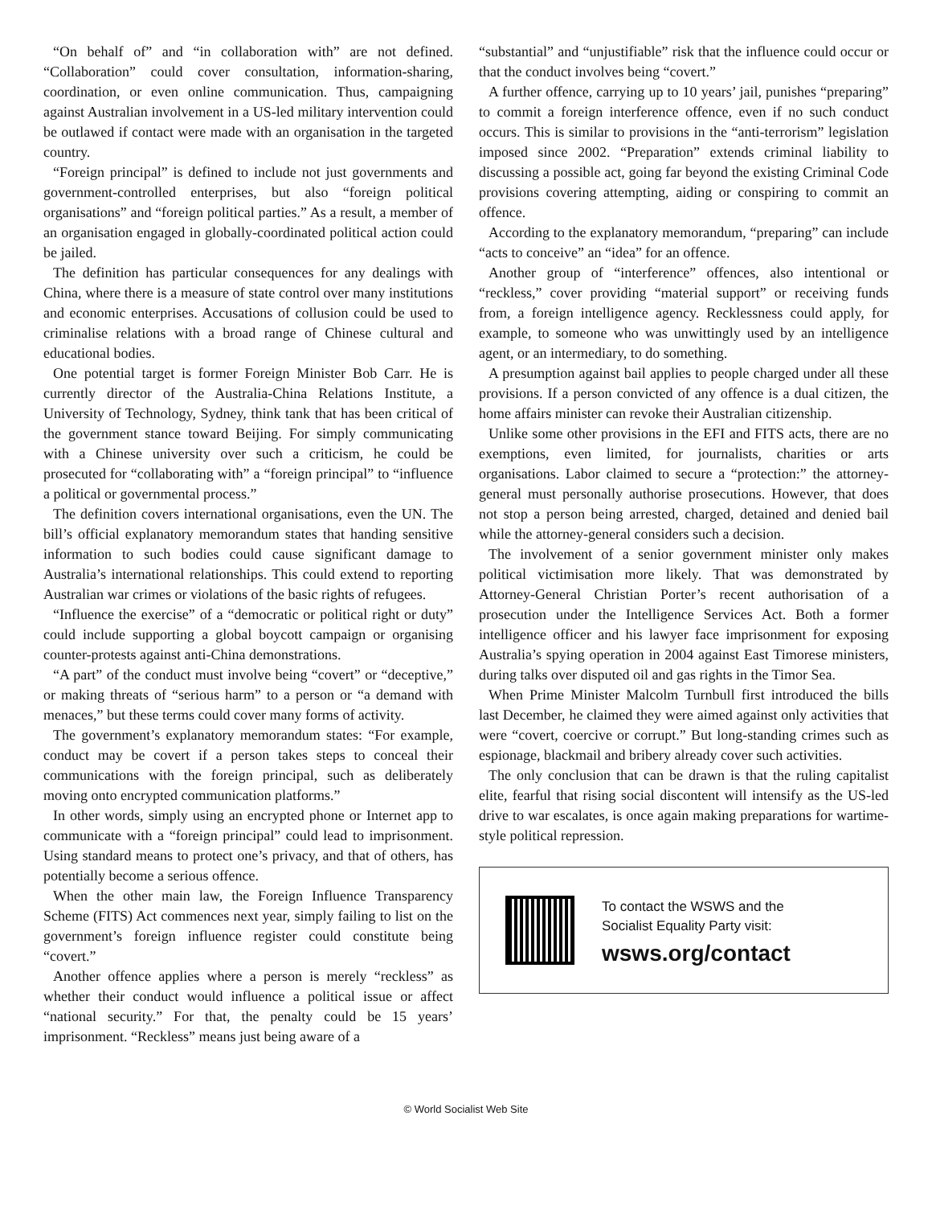“On behalf of” and “in collaboration with” are not defined. “Collaboration” could cover consultation, information-sharing, coordination, or even online communication. Thus, campaigning against Australian involvement in a US-led military intervention could be outlawed if contact were made with an organisation in the targeted country.
“Foreign principal” is defined to include not just governments and government-controlled enterprises, but also “foreign political organisations” and “foreign political parties.” As a result, a member of an organisation engaged in globally-coordinated political action could be jailed.
The definition has particular consequences for any dealings with China, where there is a measure of state control over many institutions and economic enterprises. Accusations of collusion could be used to criminalise relations with a broad range of Chinese cultural and educational bodies.
One potential target is former Foreign Minister Bob Carr. He is currently director of the Australia-China Relations Institute, a University of Technology, Sydney, think tank that has been critical of the government stance toward Beijing. For simply communicating with a Chinese university over such a criticism, he could be prosecuted for “collaborating with” a “foreign principal” to “influence a political or governmental process.”
The definition covers international organisations, even the UN. The bill’s official explanatory memorandum states that handing sensitive information to such bodies could cause significant damage to Australia’s international relationships. This could extend to reporting Australian war crimes or violations of the basic rights of refugees.
“Influence the exercise” of a “democratic or political right or duty” could include supporting a global boycott campaign or organising counter-protests against anti-China demonstrations.
“A part” of the conduct must involve being “covert” or “deceptive,” or making threats of “serious harm” to a person or “a demand with menaces,” but these terms could cover many forms of activity.
The government’s explanatory memorandum states: “For example, conduct may be covert if a person takes steps to conceal their communications with the foreign principal, such as deliberately moving onto encrypted communication platforms.”
In other words, simply using an encrypted phone or Internet app to communicate with a “foreign principal” could lead to imprisonment. Using standard means to protect one’s privacy, and that of others, has potentially become a serious offence.
When the other main law, the Foreign Influence Transparency Scheme (FITS) Act commences next year, simply failing to list on the government’s foreign influence register could constitute being “covert.”
Another offence applies where a person is merely “reckless” as whether their conduct would influence a political issue or affect “national security.” For that, the penalty could be 15 years’ imprisonment. “Reckless” means just being aware of a
“substantial” and “unjustifiable” risk that the influence could occur or that the conduct involves being “covert.”
A further offence, carrying up to 10 years’ jail, punishes “preparing” to commit a foreign interference offence, even if no such conduct occurs. This is similar to provisions in the “anti-terrorism” legislation imposed since 2002. “Preparation” extends criminal liability to discussing a possible act, going far beyond the existing Criminal Code provisions covering attempting, aiding or conspiring to commit an offence.
According to the explanatory memorandum, “preparing” can include “acts to conceive” an “idea” for an offence.
Another group of “interference” offences, also intentional or “reckless,” cover providing “material support” or receiving funds from, a foreign intelligence agency. Recklessness could apply, for example, to someone who was unwittingly used by an intelligence agent, or an intermediary, to do something.
A presumption against bail applies to people charged under all these provisions. If a person convicted of any offence is a dual citizen, the home affairs minister can revoke their Australian citizenship.
Unlike some other provisions in the EFI and FITS acts, there are no exemptions, even limited, for journalists, charities or arts organisations. Labor claimed to secure a “protection:” the attorney-general must personally authorise prosecutions. However, that does not stop a person being arrested, charged, detained and denied bail while the attorney-general considers such a decision.
The involvement of a senior government minister only makes political victimisation more likely. That was demonstrated by Attorney-General Christian Porter’s recent authorisation of a prosecution under the Intelligence Services Act. Both a former intelligence officer and his lawyer face imprisonment for exposing Australia’s spying operation in 2004 against East Timorese ministers, during talks over disputed oil and gas rights in the Timor Sea.
When Prime Minister Malcolm Turnbull first introduced the bills last December, he claimed they were aimed against only activities that were “covert, coercive or corrupt.” But long-standing crimes such as espionage, blackmail and bribery already cover such activities.
The only conclusion that can be drawn is that the ruling capitalist elite, fearful that rising social discontent will intensify as the US-led drive to war escalates, is once again making preparations for wartime-style political repression.
To contact the WSWS and the
Socialist Equality Party visit:
wsws.org/contact
© World Socialist Web Site